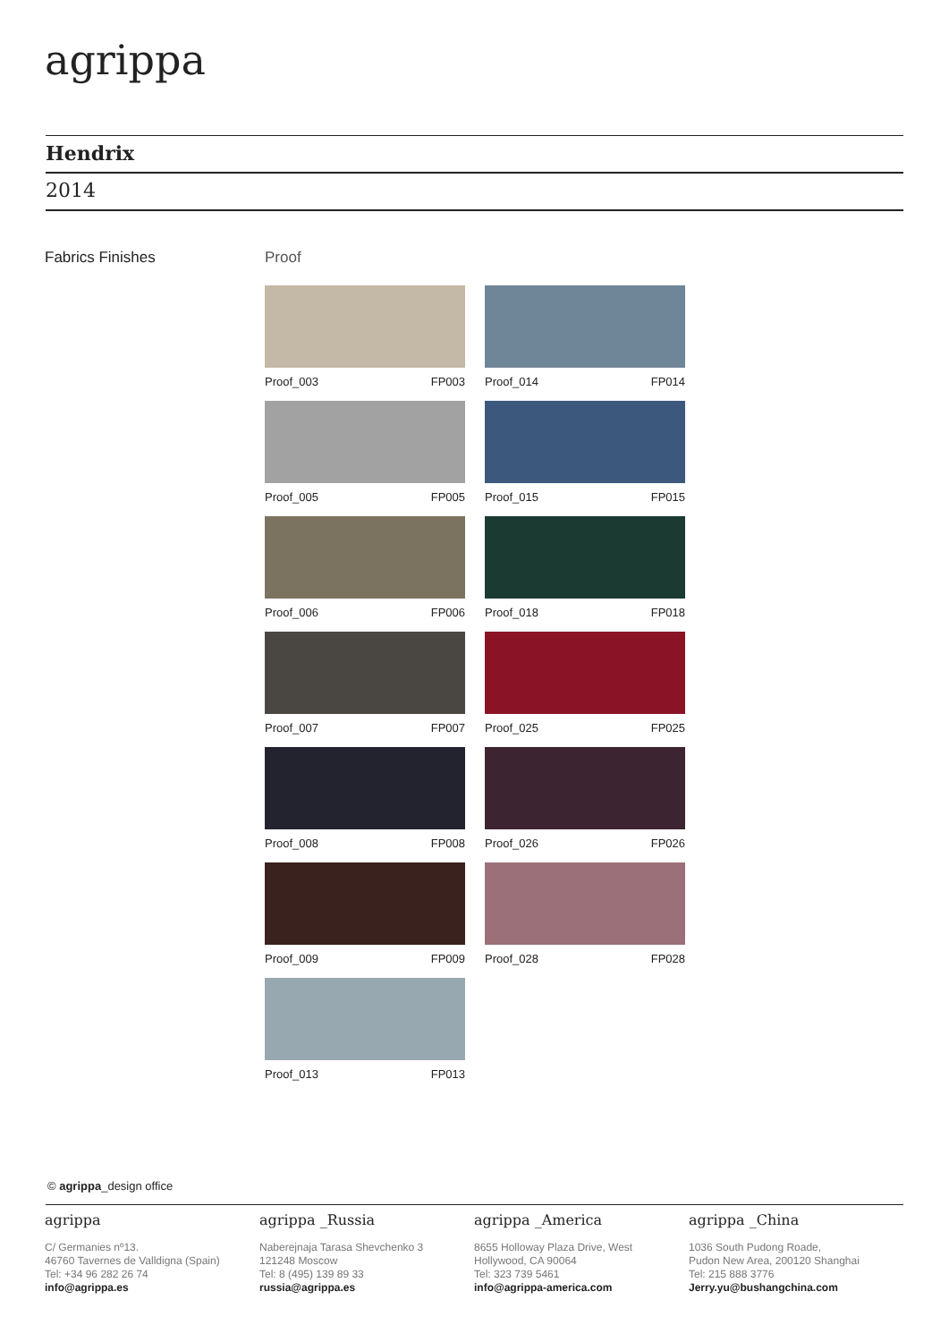agrippa
Hendrix
2014
Fabrics Finishes Proof
Proof_003 FP003
Proof_014 FP014
Proof_005 FP005
Proof_015 FP015
Proof_006 FP006
Proof_018 FP018
Proof_007 FP007
Proof_025 FP025
Proof_008 FP008
Proof_026 FP026
Proof_009 FP009
Proof_028 FP028
Proof_013 FP013
© agrippa_design office
agrippa
C/ Germanies nº13.
46760 Tavernes de Valldigna (Spain)
Tel: +34 96 282 26 74
info@agrippa.es
agrippa _Russia
Naberejnaja Tarasa Shevchenko 3
121248 Moscow
Tel: 8 (495) 139 89 33
russia@agrippa.es
agrippa _America
8655 Holloway Plaza Drive, West
Hollywood, CA 90064
Tel: 323 739 5461
info@agrippa-america.com
agrippa _China
1036 South Pudong Roade,
Pudon New Area, 200120 Shanghai
Tel: 215 888 3776
Jerry.yu@bushangchina.com